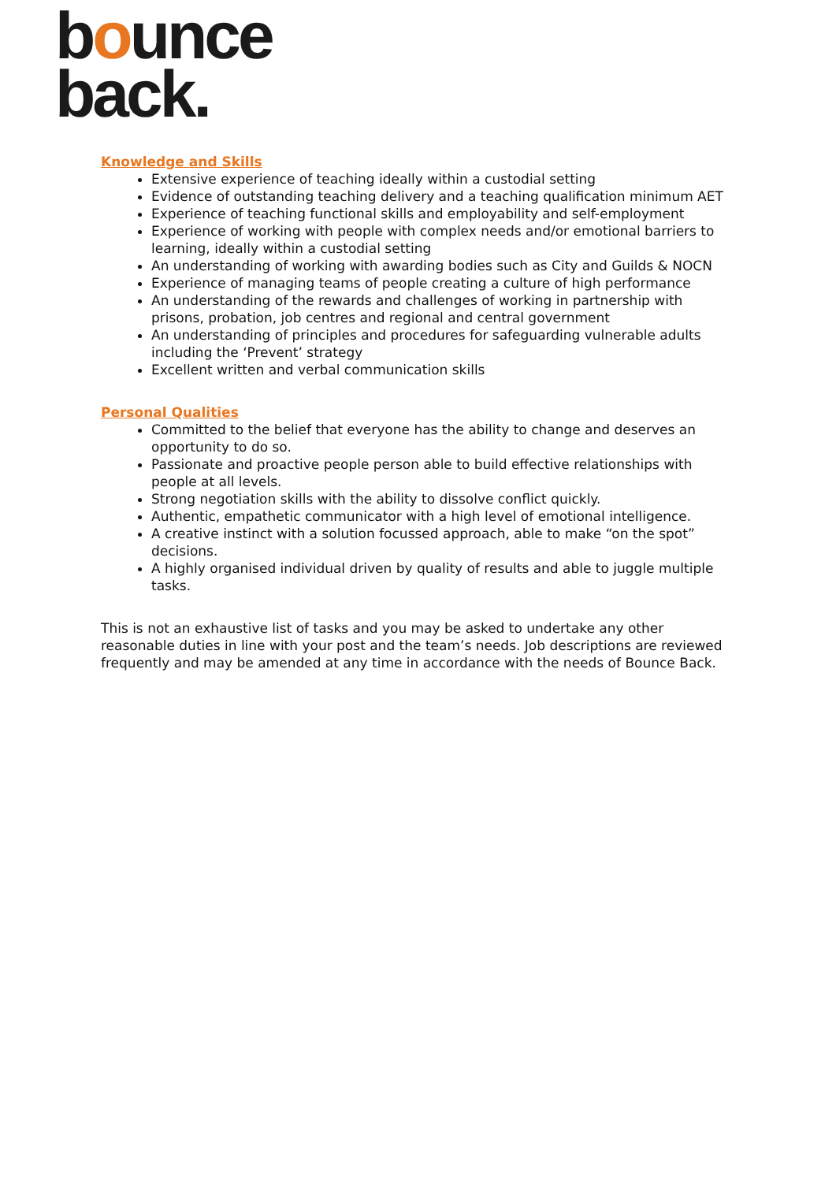bounce
back.
Knowledge and Skills
Extensive experience of teaching ideally within a custodial setting
Evidence of outstanding teaching delivery and a teaching qualification minimum AET
Experience of teaching functional skills and employability and self-employment
Experience of working with people with complex needs and/or emotional barriers to learning, ideally within a custodial setting
An understanding of working with awarding bodies such as City and Guilds & NOCN
Experience of managing teams of people creating a culture of high performance
An understanding of the rewards and challenges of working in partnership with prisons, probation, job centres and regional and central government
An understanding of principles and procedures for safeguarding vulnerable adults including the ‘Prevent’ strategy
Excellent written and verbal communication skills
Personal Qualities
Committed to the belief that everyone has the ability to change and deserves an opportunity to do so.
Passionate and proactive people person able to build effective relationships with people at all levels.
Strong negotiation skills with the ability to dissolve conflict quickly.
Authentic, empathetic communicator with a high level of emotional intelligence.
A creative instinct with a solution focussed approach, able to make “on the spot” decisions.
A highly organised individual driven by quality of results and able to juggle multiple tasks.
This is not an exhaustive list of tasks and you may be asked to undertake any other reasonable duties in line with your post and the team’s needs. Job descriptions are reviewed frequently and may be amended at any time in accordance with the needs of Bounce Back.